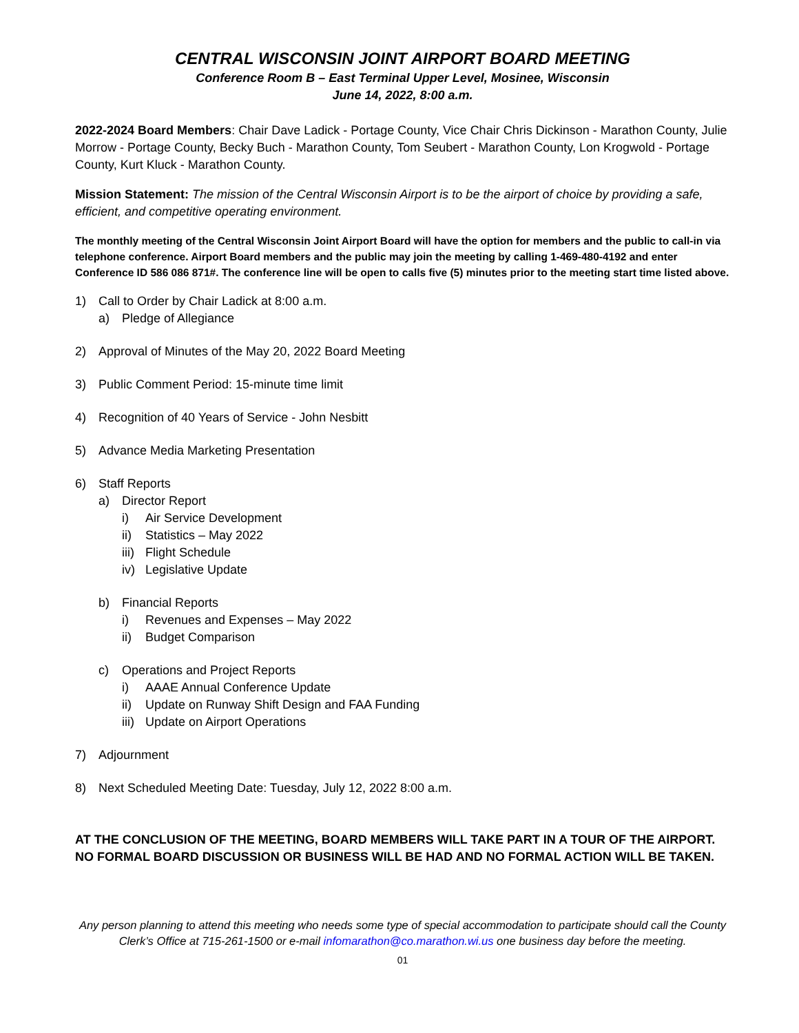CENTRAL WISCONSIN JOINT AIRPORT BOARD MEETING
Conference Room B – East Terminal Upper Level, Mosinee, Wisconsin
June 14, 2022, 8:00 a.m.
2022-2024 Board Members: Chair Dave Ladick - Portage County, Vice Chair Chris Dickinson - Marathon County, Julie Morrow - Portage County, Becky Buch - Marathon County, Tom Seubert - Marathon County, Lon Krogwold - Portage County, Kurt Kluck - Marathon County.
Mission Statement: The mission of the Central Wisconsin Airport is to be the airport of choice by providing a safe, efficient, and competitive operating environment.
The monthly meeting of the Central Wisconsin Joint Airport Board will have the option for members and the public to call-in via telephone conference. Airport Board members and the public may join the meeting by calling 1-469-480-4192 and enter Conference ID 586 086 871#. The conference line will be open to calls five (5) minutes prior to the meeting start time listed above.
1) Call to Order by Chair Ladick at 8:00 a.m.
a) Pledge of Allegiance
2) Approval of Minutes of the May 20, 2022 Board Meeting
3) Public Comment Period: 15-minute time limit
4) Recognition of 40 Years of Service - John Nesbitt
5) Advance Media Marketing Presentation
6) Staff Reports
a) Director Report
i) Air Service Development
ii) Statistics – May 2022
iii) Flight Schedule
iv) Legislative Update
b) Financial Reports
i) Revenues and Expenses – May 2022
ii) Budget Comparison
c) Operations and Project Reports
i) AAAE Annual Conference Update
ii) Update on Runway Shift Design and FAA Funding
iii) Update on Airport Operations
7) Adjournment
8) Next Scheduled Meeting Date: Tuesday, July 12, 2022 8:00 a.m.
AT THE CONCLUSION OF THE MEETING, BOARD MEMBERS WILL TAKE PART IN A TOUR OF THE AIRPORT. NO FORMAL BOARD DISCUSSION OR BUSINESS WILL BE HAD AND NO FORMAL ACTION WILL BE TAKEN.
Any person planning to attend this meeting who needs some type of special accommodation to participate should call the County Clerk’s Office at 715-261-1500 or e-mail infomarathon@co.marathon.wi.us one business day before the meeting.
01